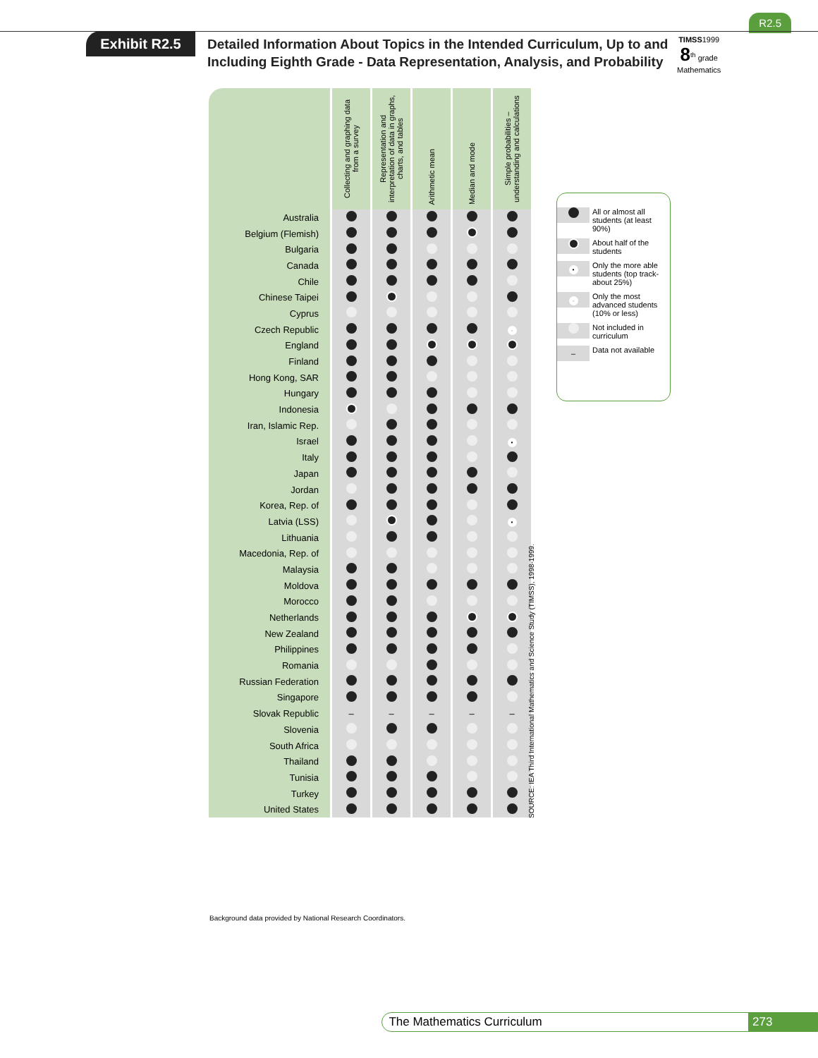R2.5
Exhibit R2.5
Detailed Information About Topics in the Intended Curriculum, Up to and
Including Eighth Grade - Data Representation, Analysis, and Probability
TIMSS1999
8<sup>th</sup> grade
Mathematics
| | Collecting and graphing data from a survey | Representation and interpretation of data in graphs, charts, and tables | Arithmetic mean | Median and mode | Simple probabilities – understanding and calculations |
| --- | --- | --- | --- | --- | --- |
| Australia | | | | | |
| Belgium (Flemish) | | | | | |
| Bulgaria | | | | | |
| Canada | | | | | |
| Chile | | | | | |
| Chinese Taipei | | | | | |
| Cyprus | | | | | |
| Czech Republic | | | | | · |
| England | | | | | |
| Finland | | | | | |
| Hong Kong, SAR | | | | | |
| Hungary | | | | | |
| Indonesia | | | | | |
| Iran, Islamic Rep. | | | | | |
| Israel | | | | | • |
| Italy | | | | | |
| Japan | | | | | |
| Jordan | | | | | |
| Korea, Rep. of | | | | | |
| Latvia (LSS) | | | | | • |
| Lithuania | | | | | |
| Macedonia, Rep. of | | | | | |
| Malaysia | | | | | |
| Moldova | | | | | |
| Morocco | | | | | |
| Netherlands | | | | | |
| New Zealand | | | | | |
| Philippines | | | | | |
| Romania | | | | | |
| Russian Federation | | | | | |
| Singapore | | | | | |
| Slovak Republic | – | – | – | – | – |
| Slovenia | | | | | |
| South Africa | | | | | |
| Thailand | | | | | |
| Tunisia | | | | | |
| Turkey | | | | | |
| United States | | | | | |
SOURCE: IEA Third International Mathematics and Science Study (TIMSS), 1998-1999.
All or almost all students (at least 90%)
About half of the students
• Only the more able students (top track-about 25%)
· Only the most advanced students (10% or less)
Not included in curriculum
– Data not available
Background data provided by National Research Coordinators.
The Mathematics Curriculum 273